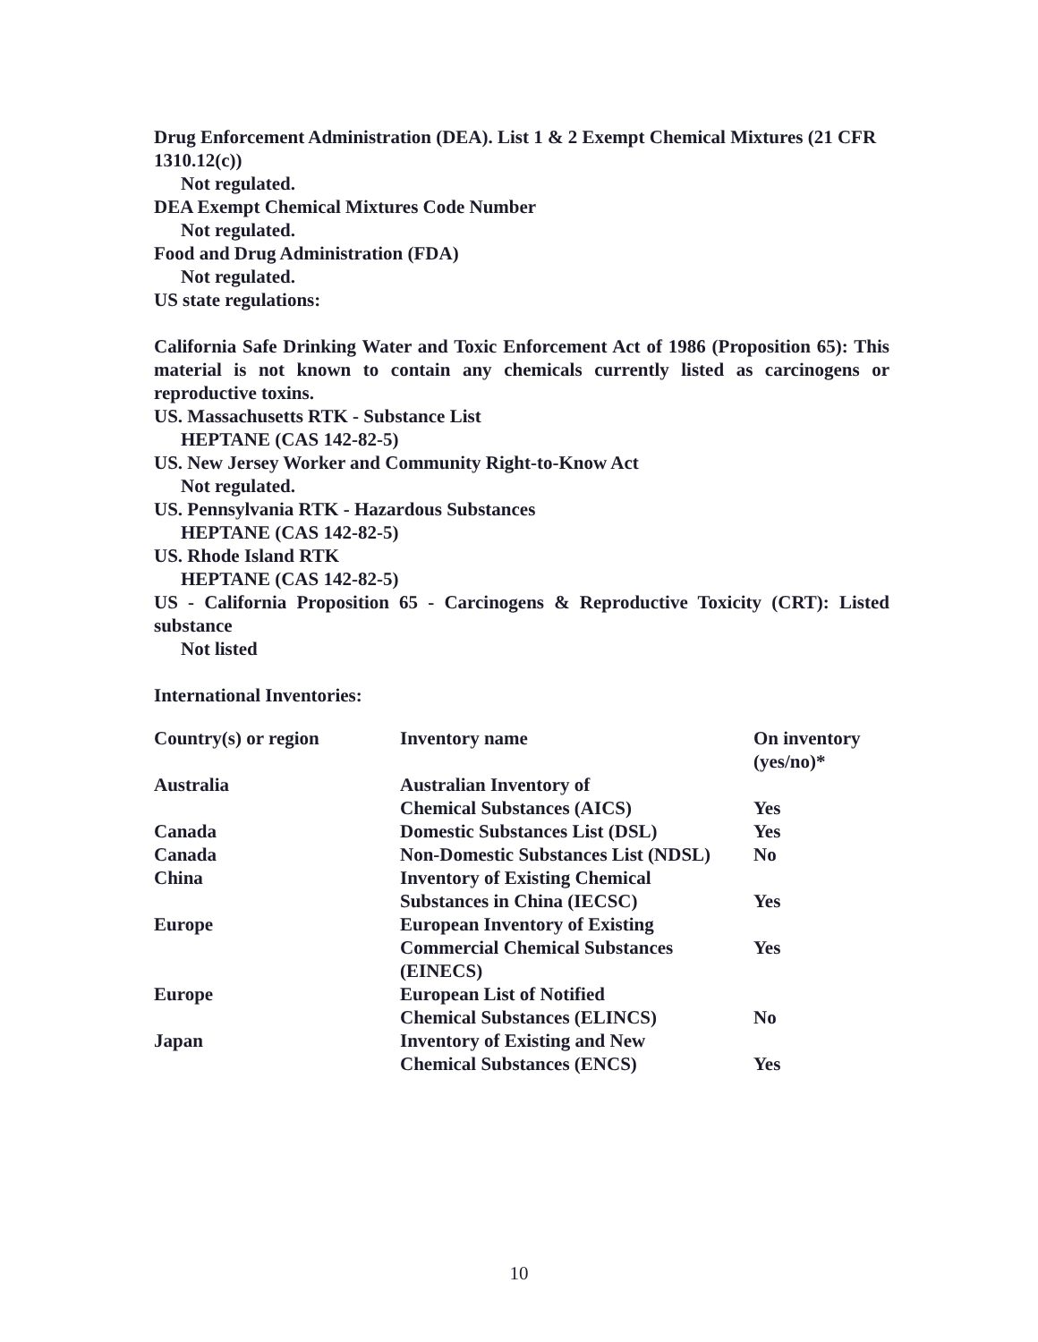Drug Enforcement Administration (DEA). List 1 & 2 Exempt Chemical Mixtures (21 CFR 1310.12(c))
Not regulated.
DEA Exempt Chemical Mixtures Code Number
Not regulated.
Food and Drug Administration (FDA)
Not regulated.
US state regulations:
California Safe Drinking Water and Toxic Enforcement Act of 1986 (Proposition 65): This material is not known to contain any chemicals currently listed as carcinogens or reproductive toxins.
US. Massachusetts RTK - Substance List
HEPTANE (CAS 142-82-5)
US. New Jersey Worker and Community Right-to-Know Act
Not regulated.
US. Pennsylvania RTK - Hazardous Substances
HEPTANE (CAS 142-82-5)
US. Rhode Island RTK
HEPTANE (CAS 142-82-5)
US - California Proposition 65 - Carcinogens & Reproductive Toxicity (CRT): Listed substance
Not listed
International Inventories:
| Country(s) or region | Inventory name | On inventory (yes/no)* |
| --- | --- | --- |
| Australia | Australian Inventory of Chemical Substances (AICS) | Yes |
| Canada | Domestic Substances List (DSL) | Yes |
| Canada | Non-Domestic Substances List (NDSL) | No |
| China | Inventory of Existing Chemical Substances in China (IECSC) | Yes |
| Europe | European Inventory of Existing Commercial Chemical Substances (EINECS) | Yes |
| Europe | European List of Notified Chemical Substances (ELINCS) | No |
| Japan | Inventory of Existing and New Chemical Substances (ENCS) | Yes |
10